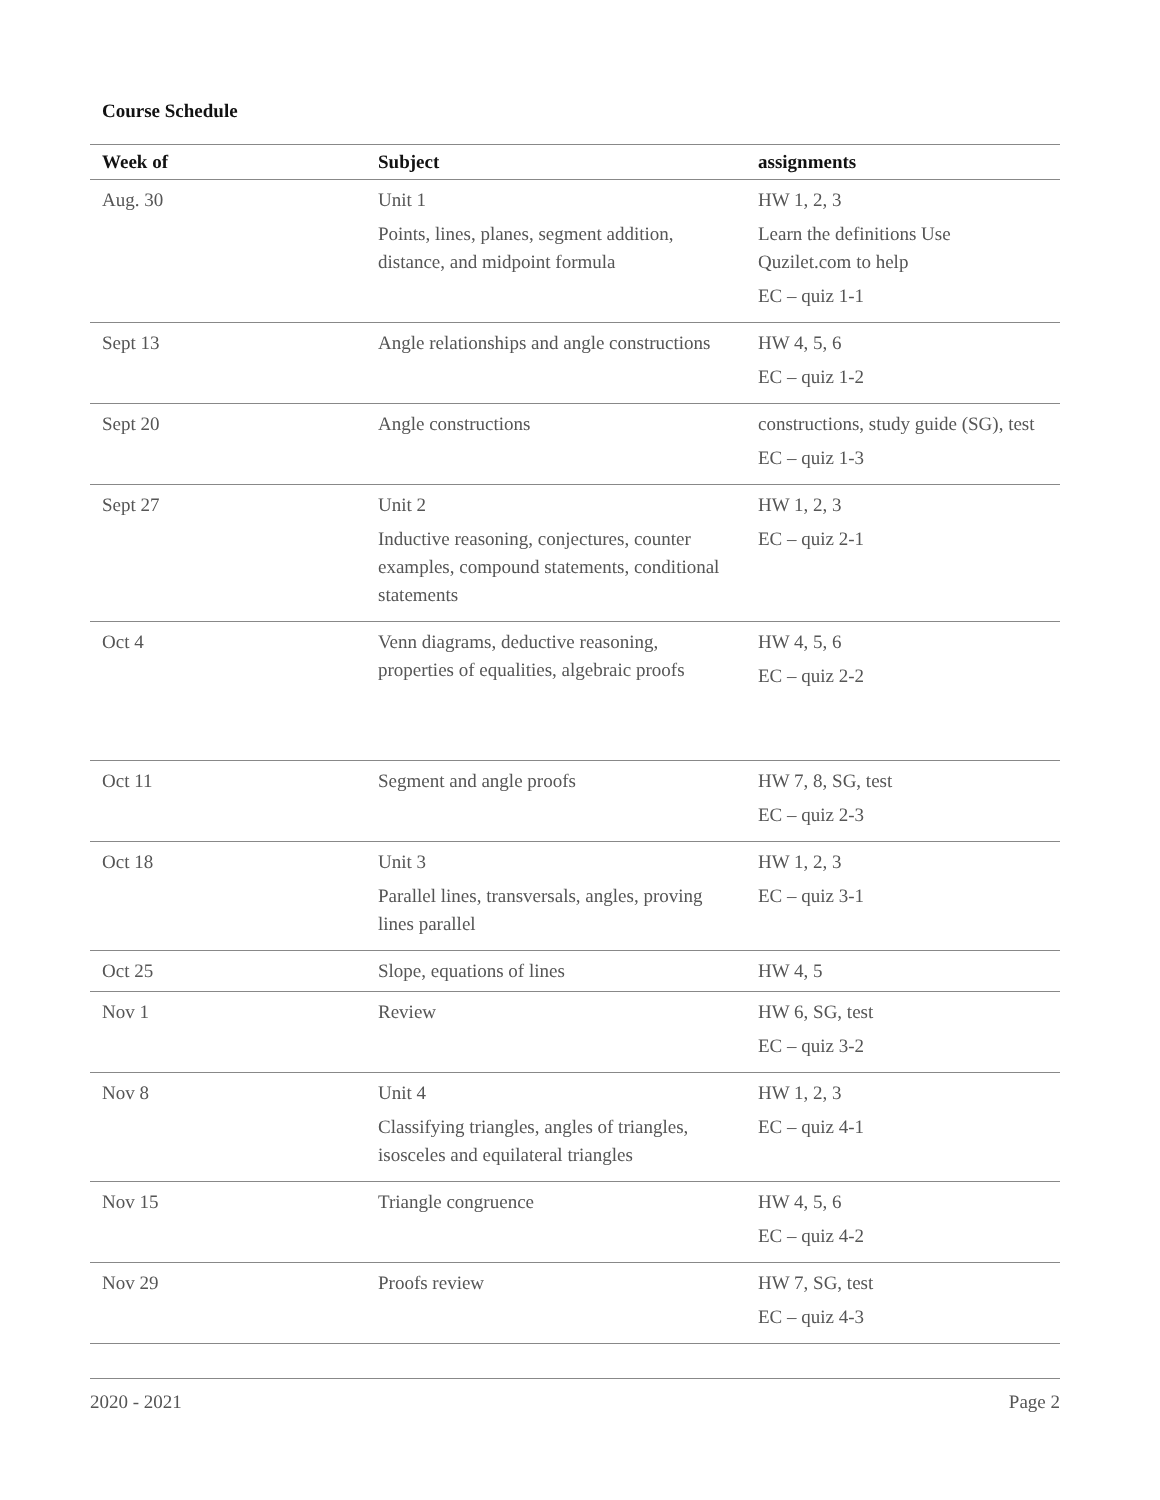Course Schedule
| Week of | Subject | assignments |
| --- | --- | --- |
| Aug. 30 | Unit 1 Points, lines, planes, segment addition, distance, and midpoint formula | HW 1, 2, 3 Learn the definitions Use Quzilet.com to help EC – quiz 1-1 |
| Sept 13 | Angle relationships and angle constructions | HW 4, 5, 6 EC – quiz 1-2 |
| Sept 20 | Angle constructions | constructions, study guide (SG), test EC – quiz 1-3 |
| Sept 27 | Unit 2 Inductive reasoning, conjectures, counter examples, compound statements, conditional statements | HW 1, 2, 3 EC – quiz 2-1 |
| Oct 4 | Venn diagrams, deductive reasoning, properties of equalities, algebraic proofs | HW 4, 5, 6 EC – quiz 2-2 |
| Oct 11 | Segment and angle proofs | HW 7, 8, SG, test EC – quiz 2-3 |
| Oct 18 | Unit 3 Parallel lines, transversals, angles, proving lines parallel | HW 1, 2, 3 EC – quiz 3-1 |
| Oct 25 | Slope, equations of lines | HW 4, 5 |
| Nov 1 | Review | HW 6, SG, test EC – quiz 3-2 |
| Nov 8 | Unit 4 Classifying triangles, angles of triangles, isosceles and equilateral triangles | HW 1, 2, 3 EC – quiz 4-1 |
| Nov 15 | Triangle congruence | HW 4, 5, 6 EC – quiz 4-2 |
| Nov 29 | Proofs review | HW 7, SG, test EC – quiz 4-3 |
2020 - 2021 Page 2